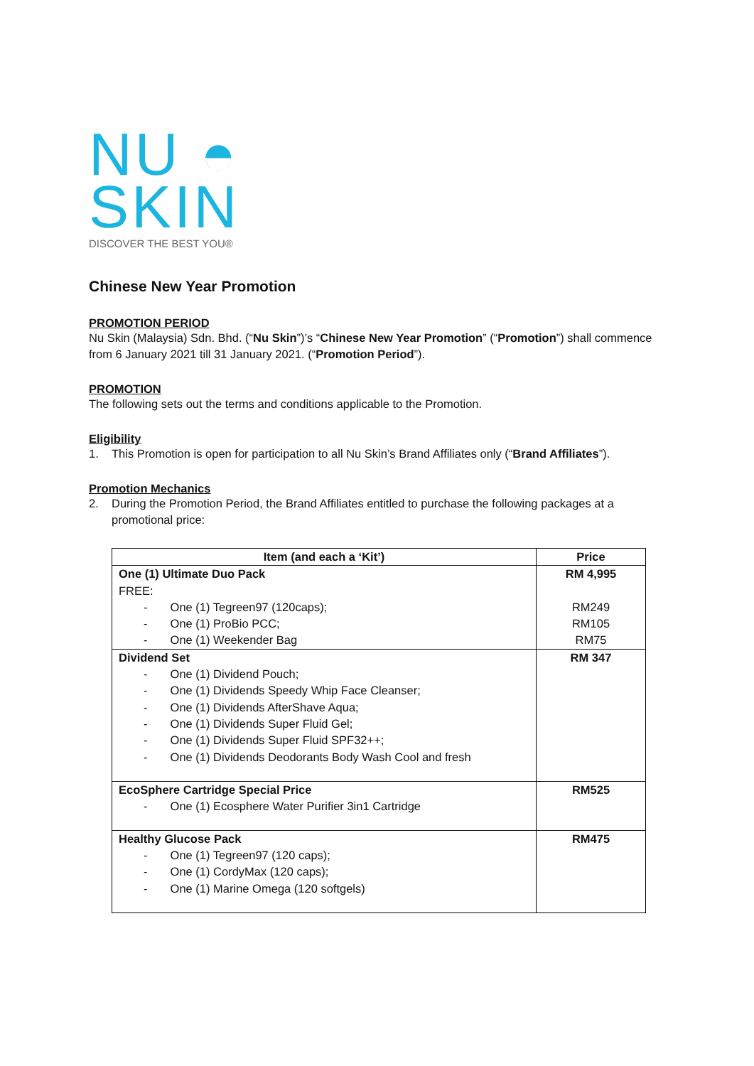NU ◓
SKIN
DISCOVER THE BEST YOU®
Chinese New Year Promotion
PROMOTION PERIOD
Nu Skin (Malaysia) Sdn. Bhd. (“Nu Skin”)’s “Chinese New Year Promotion” (“Promotion”) shall commence from 6 January 2021 till 31 January 2021. (“Promotion Period”).
PROMOTION
The following sets out the terms and conditions applicable to the Promotion.
Eligibility
1. This Promotion is open for participation to all Nu Skin’s Brand Affiliates only (“Brand Affiliates”).
Promotion Mechanics
2. During the Promotion Period, the Brand Affiliates entitled to purchase the following packages at a promotional price:
| Item (and each a ‘Kit’) | Price |
| --- | --- |
| One (1) Ultimate Duo Pack FREE: - One (1) Tegreen97 (120caps); - One (1) ProBio PCC; - One (1) Weekender Bag | RM 4,995 RM249 RM105 RM75 |
| Dividend Set - One (1) Dividend Pouch; - One (1) Dividends Speedy Whip Face Cleanser; - One (1) Dividends AfterShave Aqua; - One (1) Dividends Super Fluid Gel; - One (1) Dividends Super Fluid SPF32++; - One (1) Dividends Deodorants Body Wash Cool and fresh | RM 347 |
| EcoSphere Cartridge Special Price - One (1) Ecosphere Water Purifier 3in1 Cartridge | RM525 |
| Healthy Glucose Pack - One (1) Tegreen97 (120 caps); - One (1) CordyMax (120 caps); - One (1) Marine Omega (120 softgels) | RM475 |